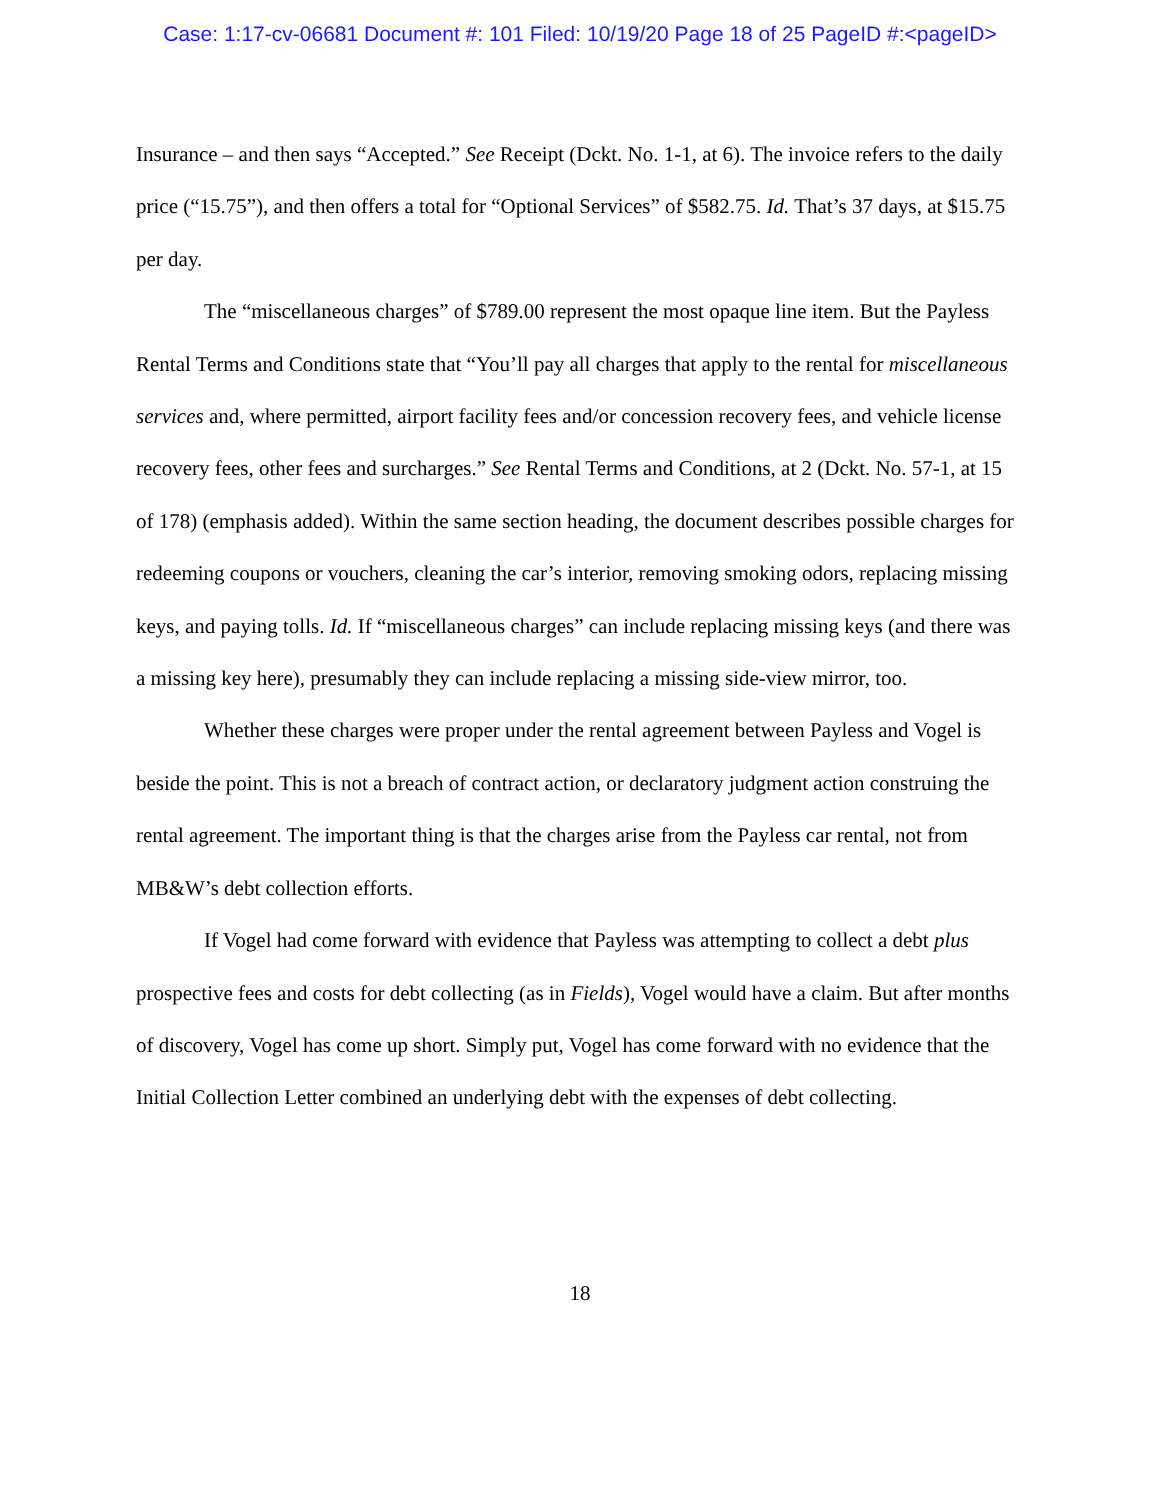Case: 1:17-cv-06681 Document #: 101 Filed: 10/19/20 Page 18 of 25 PageID #:<pageID>
Insurance – and then says “Accepted.” See Receipt (Dckt. No. 1-1, at 6). The invoice refers to the daily price (“15.75”), and then offers a total for “Optional Services” of $582.75. Id. That’s 37 days, at $15.75 per day.
The “miscellaneous charges” of $789.00 represent the most opaque line item. But the Payless Rental Terms and Conditions state that “You’ll pay all charges that apply to the rental for miscellaneous services and, where permitted, airport facility fees and/or concession recovery fees, and vehicle license recovery fees, other fees and surcharges.” See Rental Terms and Conditions, at 2 (Dckt. No. 57-1, at 15 of 178) (emphasis added). Within the same section heading, the document describes possible charges for redeeming coupons or vouchers, cleaning the car’s interior, removing smoking odors, replacing missing keys, and paying tolls. Id. If “miscellaneous charges” can include replacing missing keys (and there was a missing key here), presumably they can include replacing a missing side-view mirror, too.
Whether these charges were proper under the rental agreement between Payless and Vogel is beside the point. This is not a breach of contract action, or declaratory judgment action construing the rental agreement. The important thing is that the charges arise from the Payless car rental, not from MB&W’s debt collection efforts.
If Vogel had come forward with evidence that Payless was attempting to collect a debt plus prospective fees and costs for debt collecting (as in Fields), Vogel would have a claim. But after months of discovery, Vogel has come up short. Simply put, Vogel has come forward with no evidence that the Initial Collection Letter combined an underlying debt with the expenses of debt collecting.
18